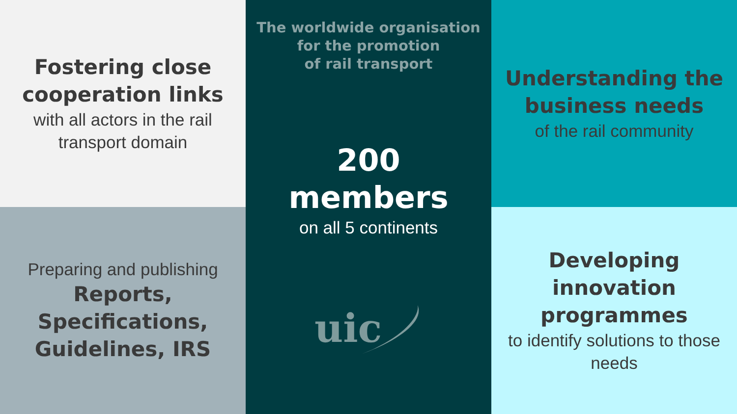Fostering close cooperation links
with all actors in the rail transport domain
The worldwide organisation
for the promotion
of rail transport
200
members
on all 5 continents
uic
Understanding the business needs
of the rail community
Preparing and publishing
Reports, Specifications, Guidelines, IRS
Developing innovation programmes
to identify solutions to those needs